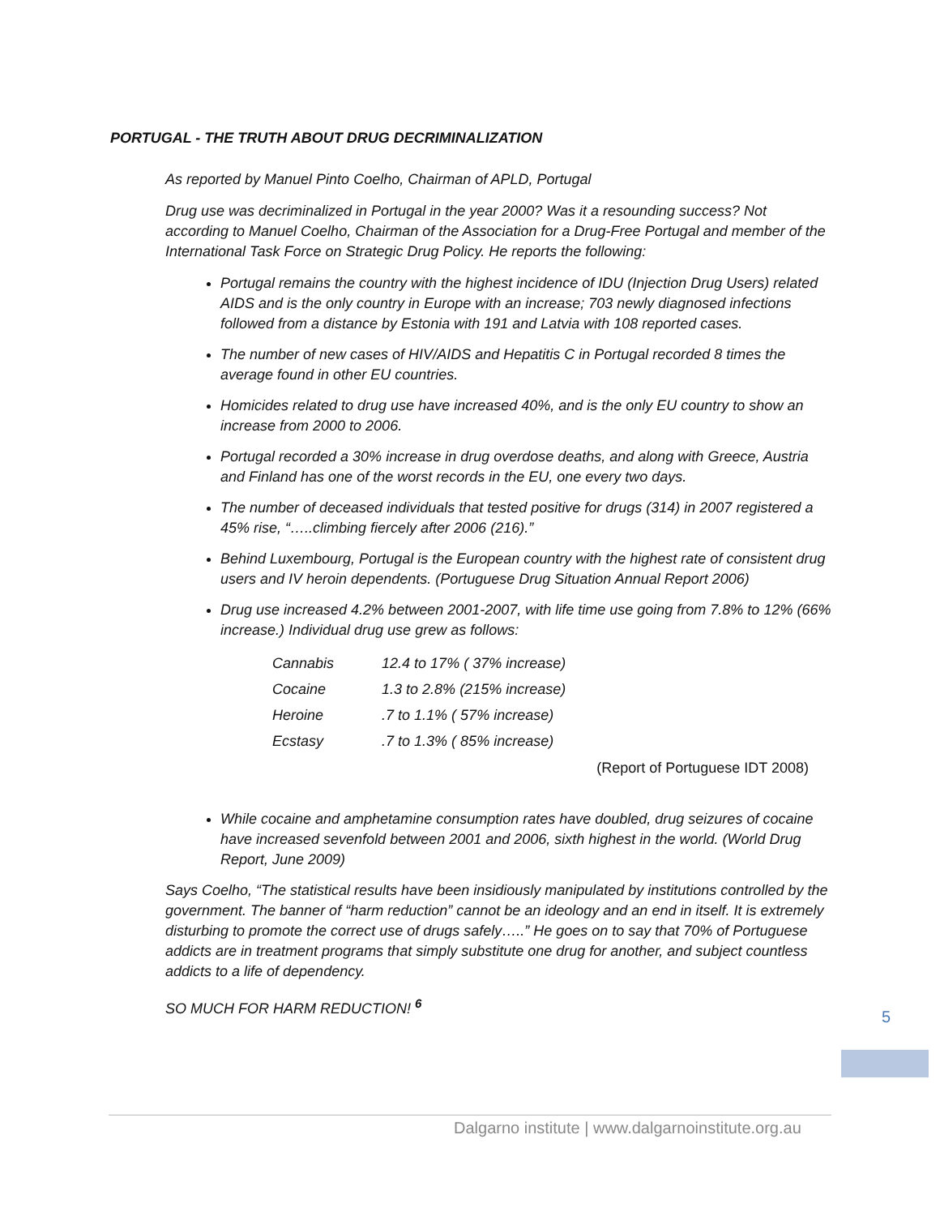PORTUGAL - THE TRUTH ABOUT DRUG DECRIMINALIZATION
As reported by Manuel Pinto Coelho, Chairman of APLD, Portugal
Drug use was decriminalized in Portugal in the year 2000? Was it a resounding success? Not according to Manuel Coelho, Chairman of the Association for a Drug-Free Portugal and member of the International Task Force on Strategic Drug Policy. He reports the following:
Portugal remains the country with the highest incidence of IDU (Injection Drug Users) related AIDS and is the only country in Europe with an increase; 703 newly diagnosed infections followed from a distance by Estonia with 191 and Latvia with 108 reported cases.
The number of new cases of HIV/AIDS and Hepatitis C in Portugal recorded 8 times the average found in other EU countries.
Homicides related to drug use have increased 40%, and is the only EU country to show an increase from 2000 to 2006.
Portugal recorded a 30% increase in drug overdose deaths, and along with Greece, Austria and Finland has one of the worst records in the EU, one every two days.
The number of deceased individuals that tested positive for drugs (314) in 2007 registered a 45% rise, “…..climbing fiercely after 2006 (216).”
Behind Luxembourg, Portugal is the European country with the highest rate of consistent drug users and IV heroin dependents. (Portuguese Drug Situation Annual Report 2006)
Drug use increased 4.2% between 2001-2007, with life time use going from 7.8% to 12% (66% increase.) Individual drug use grew as follows:
| Cannabis | 12.4 to 17% ( 37% increase) |
| Cocaine | 1.3 to 2.8% (215% increase) |
| Heroine | .7 to 1.1% ( 57% increase) |
| Ecstasy | .7 to 1.3% ( 85% increase) |
(Report of Portuguese IDT 2008)
While cocaine and amphetamine consumption rates have doubled, drug seizures of cocaine have increased sevenfold between 2001 and 2006, sixth highest in the world. (World Drug Report, June 2009)
Says Coelho, “The statistical results have been insidiously manipulated by institutions controlled by the government. The banner of “harm reduction” cannot be an ideology and an end in itself. It is extremely disturbing to promote the correct use of drugs safely…..” He goes on to say that 70% of Portuguese addicts are in treatment programs that simply substitute one drug for another, and subject countless addicts to a life of dependency.
SO MUCH FOR HARM REDUCTION! <sup>6</sup>
5
Dalgarno institute | www.dalgarnoinstitute.org.au